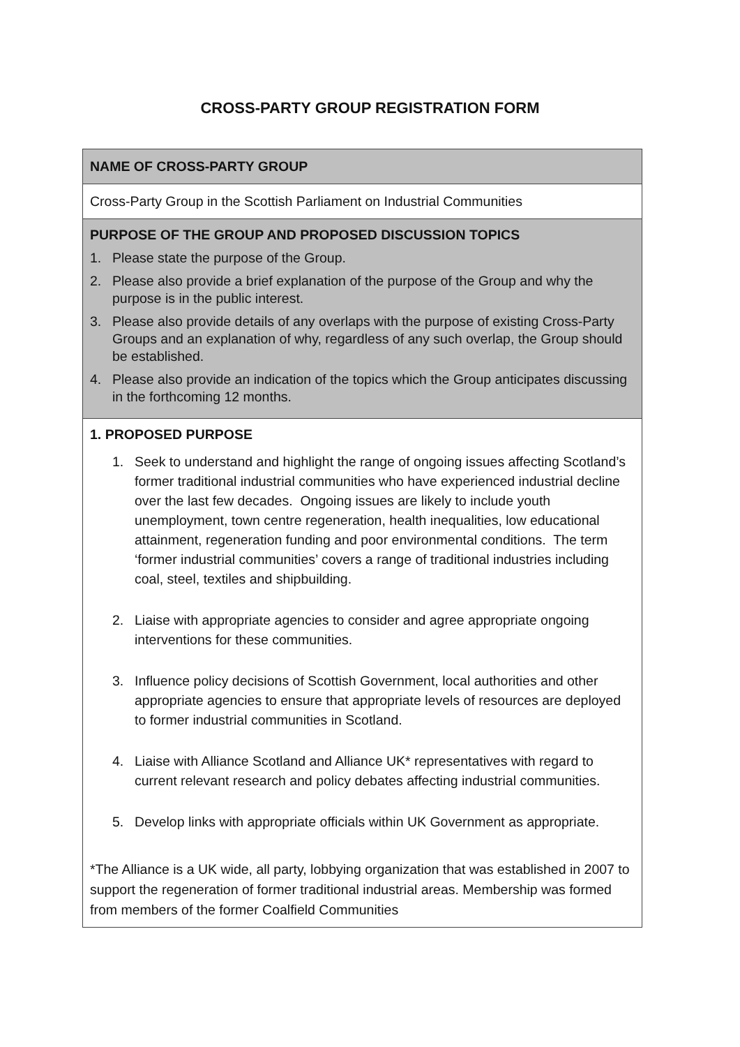CROSS-PARTY GROUP REGISTRATION FORM
| NAME OF CROSS-PARTY GROUP |
| Cross-Party Group in the Scottish Parliament on Industrial Communities |
| PURPOSE OF THE GROUP AND PROPOSED DISCUSSION TOPICS 1. Please state the purpose of the Group. 2. Please also provide a brief explanation of the purpose of the Group and why the purpose is in the public interest. 3. Please also provide details of any overlaps with the purpose of existing Cross-Party Groups and an explanation of why, regardless of any such overlap, the Group should be established. 4. Please also provide an indication of the topics which the Group anticipates discussing in the forthcoming 12 months. |
| 1. PROPOSED PURPOSE 1. Seek to understand and highlight the range of ongoing issues affecting Scotland’s former traditional industrial communities who have experienced industrial decline over the last few decades. Ongoing issues are likely to include youth unemployment, town centre regeneration, health inequalities, low educational attainment, regeneration funding and poor environmental conditions. The term ‘former industrial communities’ covers a range of traditional industries including coal, steel, textiles and shipbuilding. 2. Liaise with appropriate agencies to consider and agree appropriate ongoing interventions for these communities. 3. Influence policy decisions of Scottish Government, local authorities and other appropriate agencies to ensure that appropriate levels of resources are deployed to former industrial communities in Scotland. 4. Liaise with Alliance Scotland and Alliance UK* representatives with regard to current relevant research and policy debates affecting industrial communities. 5. Develop links with appropriate officials within UK Government as appropriate. *The Alliance is a UK wide, all party, lobbying organization that was established in 2007 to support the regeneration of former traditional industrial areas. Membership was formed from members of the former Coalfield Communities |